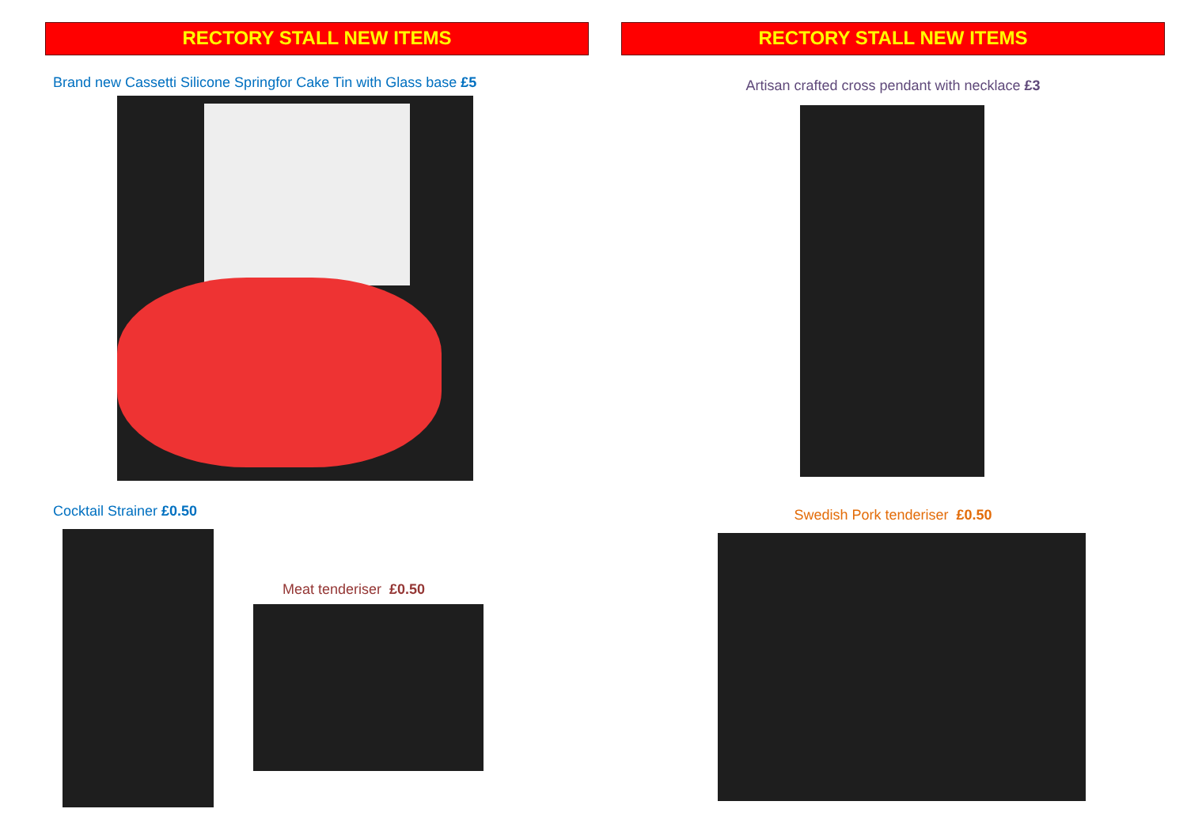RECTORY STALL NEW ITEMS
Brand new Cassetti Silicone Springfor Cake Tin with Glass base £5
Cocktail Strainer £0.50
Meat tenderiser £0.50
RECTORY STALL NEW ITEMS
Artisan crafted cross pendant with necklace £3
Swedish Pork tenderiser £0.50